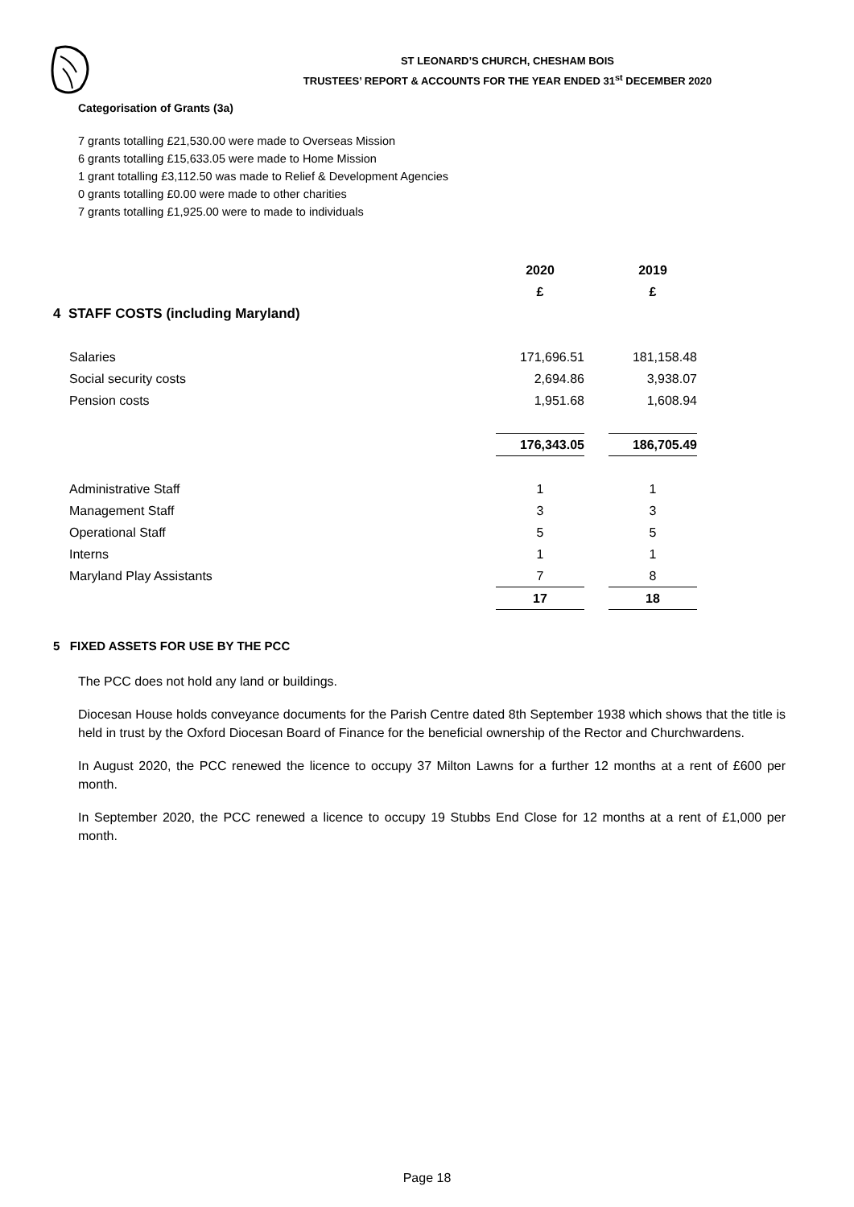ST LEONARD’S CHURCH, CHESHAM BOIS
TRUSTEES’ REPORT & ACCOUNTS FOR THE YEAR ENDED 31<sup>st</sup> DECEMBER 2020
Categorisation of Grants (3a)
7 grants totalling £21,530.00 were made to Overseas Mission
6 grants totalling £15,633.05 were made to Home Mission
1 grant totalling £3,112.50 was made to Relief & Development Agencies
0 grants totalling £0.00 were made to other charities
7 grants totalling £1,925.00 were to made to individuals
| | 2020 | | 2019 |
| | £ | | £ |
| 4 STAFF COSTS (including Maryland) | | | |
| Salaries | 171,696.51 | | 181,158.48 |
| Social security costs | 2,694.86 | | 3,938.07 |
| Pension costs | 1,951.68 | | 1,608.94 |
| | 176,343.05 | | 186,705.49 |
| Administrative Staff | 1 | | 1 |
| Management Staff | 3 | | 3 |
| Operational Staff | 5 | | 5 |
| Interns | 1 | | 1 |
| Maryland Play Assistants | 7 | | 8 |
| | 17 | | 18 |
5 FIXED ASSETS FOR USE BY THE PCC
The PCC does not hold any land or buildings.
Diocesan House holds conveyance documents for the Parish Centre dated 8th September 1938 which shows that the title is held in trust by the Oxford Diocesan Board of Finance for the beneficial ownership of the Rector and Churchwardens.
In August 2020, the PCC renewed the licence to occupy 37 Milton Lawns for a further 12 months at a rent of £600 per month.
In September 2020, the PCC renewed a licence to occupy 19 Stubbs End Close for 12 months at a rent of £1,000 per month.
Page 18